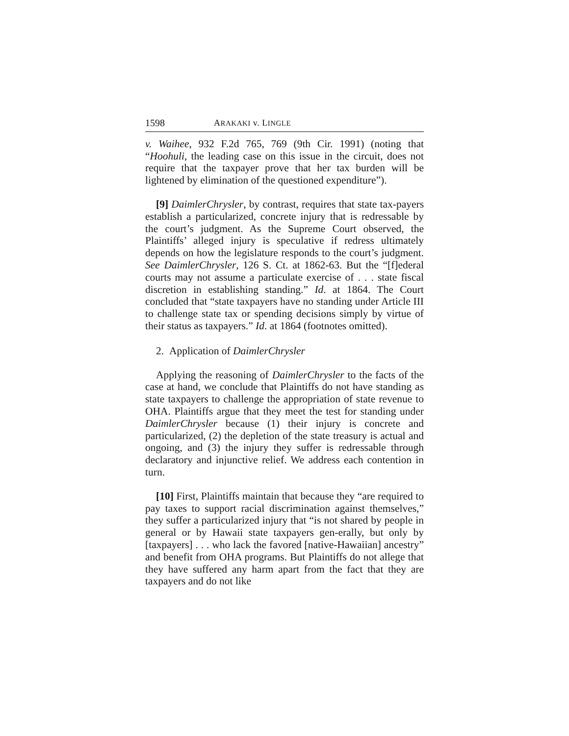1598 ARAKAKI v. LINGLE
v. Waihee, 932 F.2d 765, 769 (9th Cir. 1991) (noting that “Hoohuli, the leading case on this issue in the circuit, does not require that the taxpayer prove that her tax burden will be lightened by elimination of the questioned expenditure”).
[9] DaimlerChrysler, by contrast, requires that state tax-payers establish a particularized, concrete injury that is redressable by the court’s judgment. As the Supreme Court observed, the Plaintiffs’ alleged injury is speculative if redress ultimately depends on how the legislature responds to the court’s judgment. See DaimlerChrysler, 126 S. Ct. at 1862-63. But the “[f]ederal courts may not assume a particulate exercise of . . . state fiscal discretion in establishing standing.” Id. at 1864. The Court concluded that “state taxpayers have no standing under Article III to challenge state tax or spending decisions simply by virtue of their status as taxpayers.” Id. at 1864 (footnotes omitted).
2. Application of DaimlerChrysler
Applying the reasoning of DaimlerChrysler to the facts of the case at hand, we conclude that Plaintiffs do not have standing as state taxpayers to challenge the appropriation of state revenue to OHA. Plaintiffs argue that they meet the test for standing under DaimlerChrysler because (1) their injury is concrete and particularized, (2) the depletion of the state treasury is actual and ongoing, and (3) the injury they suffer is redressable through declaratory and injunctive relief. We address each contention in turn.
[10] First, Plaintiffs maintain that because they “are required to pay taxes to support racial discrimination against themselves,” they suffer a particularized injury that “is not shared by people in general or by Hawaii state taxpayers gen-erally, but only by [taxpayers] . . . who lack the favored [native-Hawaiian] ancestry” and benefit from OHA programs. But Plaintiffs do not allege that they have suffered any harm apart from the fact that they are taxpayers and do not like